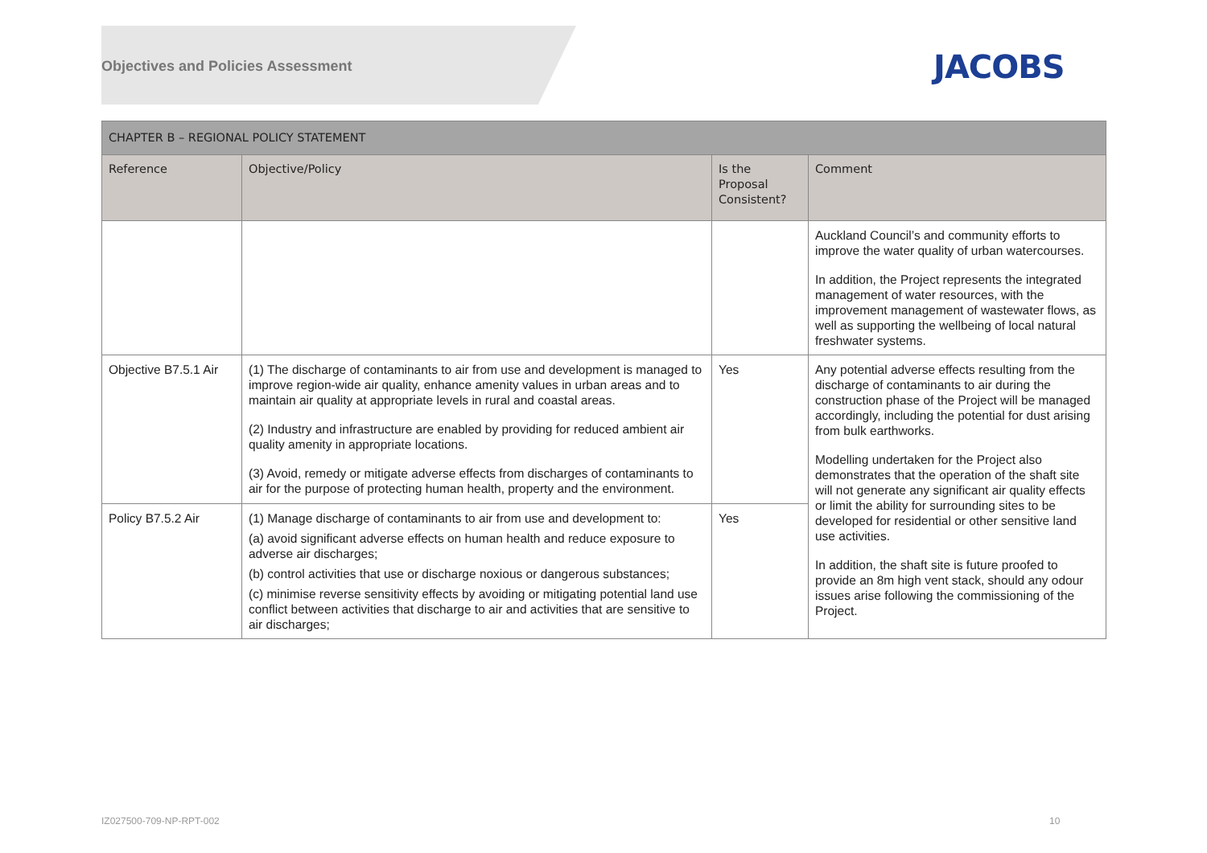Objectives and Policies Assessment
JACOBS
| CHAPTER B – REGIONAL POLICY STATEMENT | | | |
| --- | --- | --- | --- |
| Reference | Objective/Policy | Is the Proposal Consistent? | Comment |
| | | | Auckland Council’s and community efforts to improve the water quality of urban watercourses. In addition, the Project represents the integrated management of water resources, with the improvement management of wastewater flows, as well as supporting the wellbeing of local natural freshwater systems. |
| Objective B7.5.1 Air | (1) The discharge of contaminants to air from use and development is managed to improve region-wide air quality, enhance amenity values in urban areas and to maintain air quality at appropriate levels in rural and coastal areas. (2) Industry and infrastructure are enabled by providing for reduced ambient air quality amenity in appropriate locations. (3) Avoid, remedy or mitigate adverse effects from discharges of contaminants to air for the purpose of protecting human health, property and the environment. | Yes | Any potential adverse effects resulting from the discharge of contaminants to air during the construction phase of the Project will be managed accordingly, including the potential for dust arising from bulk earthworks. Modelling undertaken for the Project also demonstrates that the operation of the shaft site will not generate any significant air quality effects or limit the ability for surrounding sites to be developed for residential or other sensitive land use activities. In addition, the shaft site is future proofed to provide an 8m high vent stack, should any odour issues arise following the commissioning of the Project. |
| Policy B7.5.2 Air | (1) Manage discharge of contaminants to air from use and development to: (a) avoid significant adverse effects on human health and reduce exposure to adverse air discharges; (b) control activities that use or discharge noxious or dangerous substances; (c) minimise reverse sensitivity effects by avoiding or mitigating potential land use conflict between activities that discharge to air and activities that are sensitive to air discharges; | Yes | |
IZ027500-709-NP-RPT-002 10